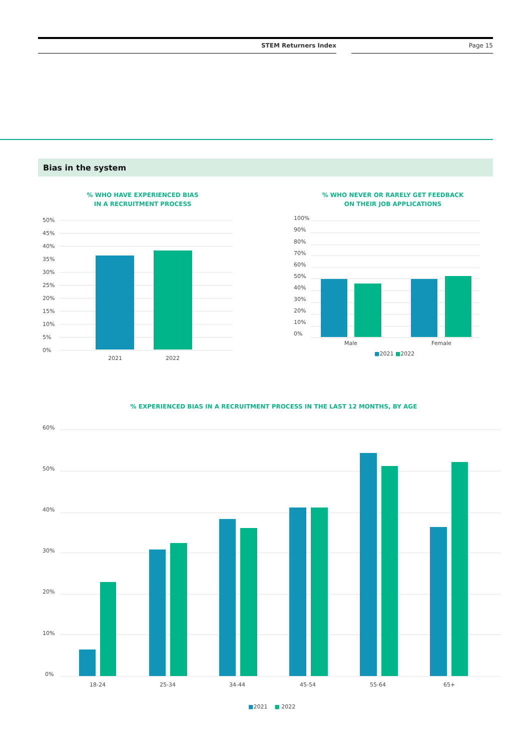STEM Returners Index Page 15
Bias in the system
% WHO HAVE EXPERIENCED BIAS
IN A RECRUITMENT PROCESS
50%
45%
40%
35%
30%
25%
20%
15%
10%
5%
0%
2021 2022
% WHO NEVER OR RARELY GET FEEDBACK
ON THEIR JOB APPLICATIONS
100%
90%
80%
70%
60%
50%
40%
30%
20%
10%
0%
Male Female
■2021 ■2022
% EXPERIENCED BIAS IN A RECRUITMENT PROCESS IN THE LAST 12 MONTHS, BY AGE
60%
50%
40%
30%
20%
10%
0%
18-24 25-34 34-44 45-54 55-64 65+
■2021 ■ 2022